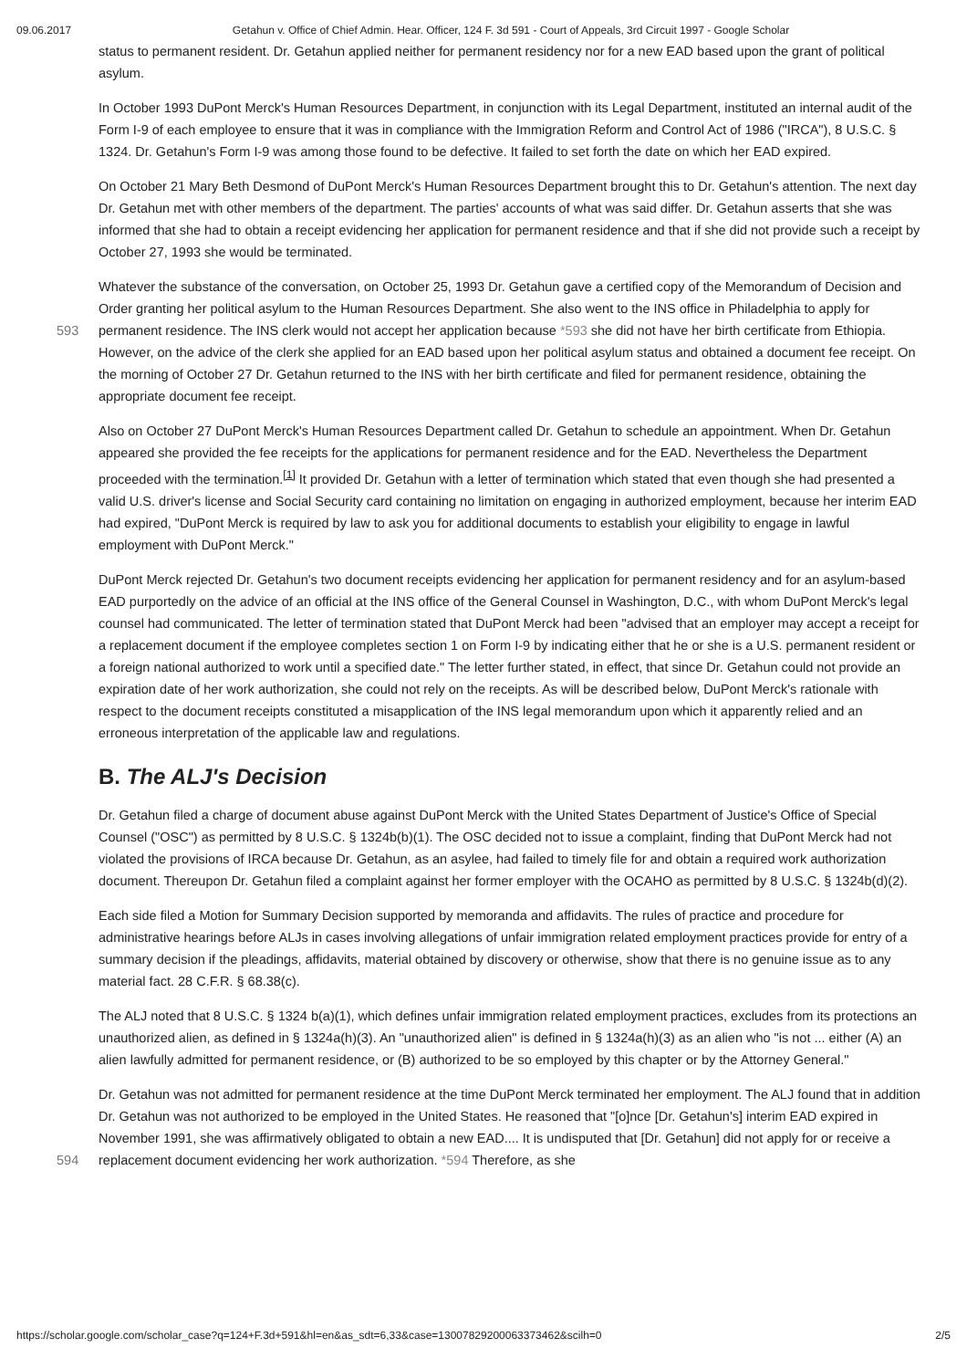09.06.2017 Getahun v. Office of Chief Admin. Hear. Officer, 124 F. 3d 591 - Court of Appeals, 3rd Circuit 1997 - Google Scholar
status to permanent resident. Dr. Getahun applied neither for permanent residency nor for a new EAD based upon the grant of political asylum.
In October 1993 DuPont Merck's Human Resources Department, in conjunction with its Legal Department, instituted an internal audit of the Form I-9 of each employee to ensure that it was in compliance with the Immigration Reform and Control Act of 1986 ("IRCA"), 8 U.S.C. § 1324. Dr. Getahun's Form I-9 was among those found to be defective. It failed to set forth the date on which her EAD expired.
On October 21 Mary Beth Desmond of DuPont Merck's Human Resources Department brought this to Dr. Getahun's attention. The next day Dr. Getahun met with other members of the department. The parties' accounts of what was said differ. Dr. Getahun asserts that she was informed that she had to obtain a receipt evidencing her application for permanent residence and that if she did not provide such a receipt by October 27, 1993 she would be terminated.
Whatever the substance of the conversation, on October 25, 1993 Dr. Getahun gave a certified copy of the Memorandum of Decision and Order granting her political asylum to the Human Resources Department. She also went to the INS office in
593
Philadelphia to apply for permanent residence. The INS clerk would not accept her application because *593 she did not have her birth certificate from Ethiopia. However, on the advice of the clerk she applied for an EAD based upon her political asylum status and obtained a document fee receipt. On the morning of October 27 Dr. Getahun returned to the INS with her birth certificate and filed for permanent residence, obtaining the appropriate document fee receipt.
Also on October 27 DuPont Merck's Human Resources Department called Dr. Getahun to schedule an appointment. When Dr. Getahun appeared she provided the fee receipts for the applications for permanent residence and for the EAD. Nevertheless the Department proceeded with the termination.<sup>[1]</sup> It provided Dr. Getahun with a letter of termination which stated that even though she had presented a valid U.S. driver's license and Social Security card containing no limitation on engaging in authorized employment, because her interim EAD had expired, "DuPont Merck is required by law to ask you for additional documents to establish your eligibility to engage in lawful employment with DuPont Merck."
DuPont Merck rejected Dr. Getahun's two document receipts evidencing her application for permanent residency and for an asylum-based EAD purportedly on the advice of an official at the INS office of the General Counsel in Washington, D.C., with whom DuPont Merck's legal counsel had communicated. The letter of termination stated that DuPont Merck had been "advised that an employer may accept a receipt for a replacement document if the employee completes section 1 on Form I-9 by indicating either that he or she is a U.S. permanent resident or a foreign national authorized to work until a specified date." The letter further stated, in effect, that since Dr. Getahun could not provide an expiration date of her work authorization, she could not rely on the receipts. As will be described below, DuPont Merck's rationale with respect to the document receipts constituted a misapplication of the INS legal memorandum upon which it apparently relied and an erroneous interpretation of the applicable law and regulations.
B. The ALJ's Decision
Dr. Getahun filed a charge of document abuse against DuPont Merck with the United States Department of Justice's Office of Special Counsel ("OSC") as permitted by 8 U.S.C. § 1324b(b)(1). The OSC decided not to issue a complaint, finding that DuPont Merck had not violated the provisions of IRCA because Dr. Getahun, as an asylee, had failed to timely file for and obtain a required work authorization document. Thereupon Dr. Getahun filed a complaint against her former employer with the OCAHO as permitted by 8 U.S.C. § 1324b(d)(2).
Each side filed a Motion for Summary Decision supported by memoranda and affidavits. The rules of practice and procedure for administrative hearings before ALJs in cases involving allegations of unfair immigration related employment practices provide for entry of a summary decision if the pleadings, affidavits, material obtained by discovery or otherwise, show that there is no genuine issue as to any material fact. 28 C.F.R. § 68.38(c).
The ALJ noted that 8 U.S.C. § 1324 b(a)(1), which defines unfair immigration related employment practices, excludes from its protections an unauthorized alien, as defined in § 1324a(h)(3). An "unauthorized alien" is defined in § 1324a(h)(3) as an alien who "is not ... either (A) an alien lawfully admitted for permanent residence, or (B) authorized to be so employed by this chapter or by the Attorney General."
Dr. Getahun was not admitted for permanent residence at the time DuPont Merck terminated her employment. The ALJ found that in addition Dr. Getahun was not authorized to be employed in the United States. He reasoned that "[o]nce [Dr. Getahun's] interim EAD expired in November 1991, she was affirmatively obligated to obtain a new EAD.... It is undisputed that [Dr.
594
Getahun] did not apply for or receive a replacement document evidencing her work authorization. *594 Therefore, as she
https://scholar.google.com/scholar_case?q=124+F.3d+591&hl=en&as_sdt=6,33&case=13007829200063373462&scilh=0 2/5